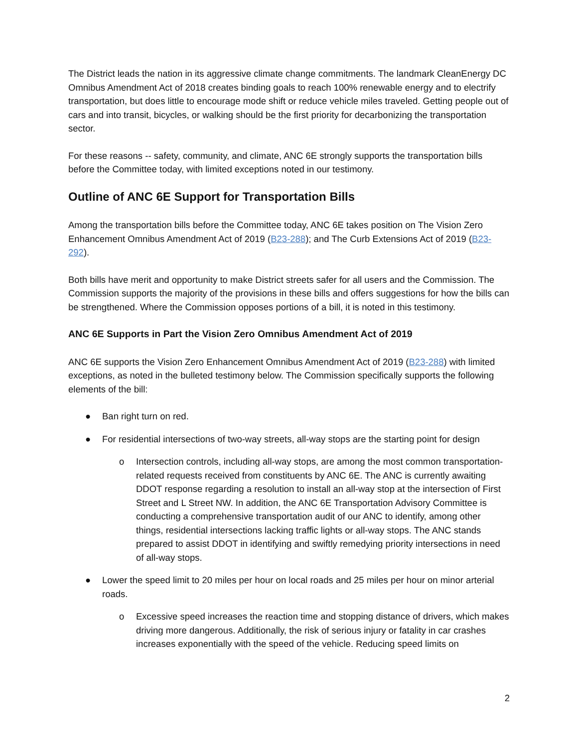The District leads the nation in its aggressive climate change commitments. The landmark CleanEnergy DC Omnibus Amendment Act of 2018 creates binding goals to reach 100% renewable energy and to electrify transportation, but does little to encourage mode shift or reduce vehicle miles traveled. Getting people out of cars and into transit, bicycles, or walking should be the first priority for decarbonizing the transportation sector.
For these reasons -- safety, community, and climate, ANC 6E strongly supports the transportation bills before the Committee today, with limited exceptions noted in our testimony.
Outline of ANC 6E Support for Transportation Bills
Among the transportation bills before the Committee today, ANC 6E takes position on The Vision Zero Enhancement Omnibus Amendment Act of 2019 (B23-288); and The Curb Extensions Act of 2019 (B23-292).
Both bills have merit and opportunity to make District streets safer for all users and the Commission. The Commission supports the majority of the provisions in these bills and offers suggestions for how the bills can be strengthened. Where the Commission opposes portions of a bill, it is noted in this testimony.
ANC 6E Supports in Part the Vision Zero Omnibus Amendment Act of 2019
ANC 6E supports the Vision Zero Enhancement Omnibus Amendment Act of 2019 (B23-288) with limited exceptions, as noted in the bulleted testimony below. The Commission specifically supports the following elements of the bill:
● Ban right turn on red.
● For residential intersections of two-way streets, all-way stops are the starting point for design
o Intersection controls, including all-way stops, are among the most common transportation-related requests received from constituents by ANC 6E. The ANC is currently awaiting DDOT response regarding a resolution to install an all-way stop at the intersection of First Street and L Street NW. In addition, the ANC 6E Transportation Advisory Committee is conducting a comprehensive transportation audit of our ANC to identify, among other things, residential intersections lacking traffic lights or all-way stops. The ANC stands prepared to assist DDOT in identifying and swiftly remedying priority intersections in need of all-way stops.
● Lower the speed limit to 20 miles per hour on local roads and 25 miles per hour on minor arterial roads.
o Excessive speed increases the reaction time and stopping distance of drivers, which makes driving more dangerous. Additionally, the risk of serious injury or fatality in car crashes increases exponentially with the speed of the vehicle. Reducing speed limits on
2